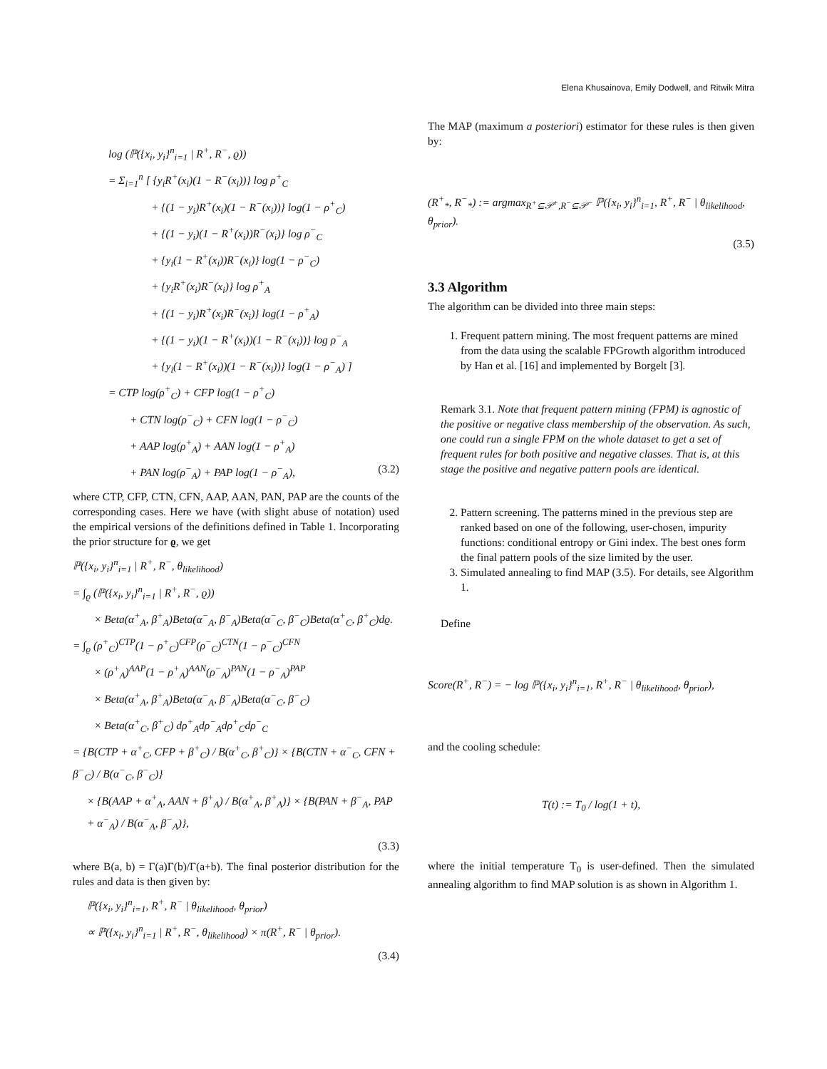Elena Khusainova, Emily Dodwell, and Ritwik Mitra
log (ℙ({x<sub>i</sub>, y<sub>i</sub>}<sup>n</sup><sub>i=1</sub> | R<sup>+</sup>, R<sup>−</sup>, ϱ))
= Σ<sub>i=1</sub><sup>n</sup> [ {y<sub>i</sub>R<sup>+</sup>(x<sub>i</sub>)(1 − R<sup>−</sup>(x<sub>i</sub>))} log ρ<sup>+</sup><sub>C</sub>
+ {(1 − y<sub>i</sub>)R<sup>+</sup>(x<sub>i</sub>)(1 − R<sup>−</sup>(x<sub>i</sub>))} log(1 − ρ<sup>+</sup><sub>C</sub>)
+ {(1 − y<sub>i</sub>)(1 − R<sup>+</sup>(x<sub>i</sub>))R<sup>−</sup>(x<sub>i</sub>)} log ρ<sup>−</sup><sub>C</sub>
+ {y<sub>i</sub>(1 − R<sup>+</sup>(x<sub>i</sub>))R<sup>−</sup>(x<sub>i</sub>)} log(1 − ρ<sup>−</sup><sub>C</sub>)
+ {y<sub>i</sub>R<sup>+</sup>(x<sub>i</sub>)R<sup>−</sup>(x<sub>i</sub>)} log ρ<sup>+</sup><sub>A</sub>
+ {(1 − y<sub>i</sub>)R<sup>+</sup>(x<sub>i</sub>)R<sup>−</sup>(x<sub>i</sub>)} log(1 − ρ<sup>+</sup><sub>A</sub>)
+ {(1 − y<sub>i</sub>)(1 − R<sup>+</sup>(x<sub>i</sub>))(1 − R<sup>−</sup>(x<sub>i</sub>))} log ρ<sup>−</sup><sub>A</sub>
+ {y<sub>i</sub>(1 − R<sup>+</sup>(x<sub>i</sub>))(1 − R<sup>−</sup>(x<sub>i</sub>))} log(1 − ρ<sup>−</sup><sub>A</sub>) ]
= CTP log(ρ<sup>+</sup><sub>C</sub>) + CFP log(1 − ρ<sup>+</sup><sub>C</sub>)
+ CTN log(ρ<sup>−</sup><sub>C</sub>) + CFN log(1 − ρ<sup>−</sup><sub>C</sub>)
+ AAP log(ρ<sup>+</sup><sub>A</sub>) + AAN log(1 − ρ<sup>+</sup><sub>A</sub>)
+ PAN log(ρ<sup>−</sup><sub>A</sub>) + PAP log(1 − ρ<sup>−</sup><sub>A</sub>), (3.2)
where CTP, CFP, CTN, CFN, AAP, AAN, PAN, PAP are the counts of the corresponding cases. Here we have (with slight abuse of notation) used the empirical versions of the definitions defined in Table 1. Incorporating the prior structure for ϱ, we get
ℙ({x<sub>i</sub>, y<sub>i</sub>}<sup>n</sup><sub>i=1</sub> | R<sup>+</sup>, R<sup>−</sup>, θ<sub>likelihood</sub>)
= ∫<sub>ϱ</sub> (ℙ({x<sub>i</sub>, y<sub>i</sub>}<sup>n</sup><sub>i=1</sub> | R<sup>+</sup>, R<sup>−</sup>, ϱ))
× Beta(α<sup>+</sup><sub>A</sub>, β<sup>+</sup><sub>A</sub>)Beta(α<sup>−</sup><sub>A</sub>, β<sup>−</sup><sub>A</sub>)Beta(α<sup>−</sup><sub>C</sub>, β<sup>−</sup><sub>C</sub>)Beta(α<sup>+</sup><sub>C</sub>, β<sup>+</sup><sub>C</sub>)dϱ.
= ∫<sub>ϱ</sub> (ρ<sup>+</sup><sub>C</sub>)<sup>CTP</sup>(1 − ρ<sup>+</sup><sub>C</sub>)<sup>CFP</sup>(ρ<sup>−</sup><sub>C</sub>)<sup>CTN</sup>(1 − ρ<sup>−</sup><sub>C</sub>)<sup>CFN</sup>
× (ρ<sup>+</sup><sub>A</sub>)<sup>AAP</sup>(1 − ρ<sup>+</sup><sub>A</sub>)<sup>AAN</sup>(ρ<sup>−</sup><sub>A</sub>)<sup>PAN</sup>(1 − ρ<sup>−</sup><sub>A</sub>)<sup>PAP</sup>
× Beta(α<sup>+</sup><sub>A</sub>, β<sup>+</sup><sub>A</sub>)Beta(α<sup>−</sup><sub>A</sub>, β<sup>−</sup><sub>A</sub>)Beta(α<sup>−</sup><sub>C</sub>, β<sup>−</sup><sub>C</sub>)
× Beta(α<sup>+</sup><sub>C</sub>, β<sup>+</sup><sub>C</sub>) dρ<sup>+</sup><sub>A</sub>dρ<sup>−</sup><sub>A</sub>dρ<sup>+</sup><sub>C</sub>dρ<sup>−</sup><sub>C</sub>
= {B(CTP + α<sup>+</sup><sub>C</sub>, CFP + β<sup>+</sup><sub>C</sub>) / B(α<sup>+</sup><sub>C</sub>, β<sup>+</sup><sub>C</sub>)} × {B(CTN + α<sup>−</sup><sub>C</sub>, CFN + β<sup>−</sup><sub>C</sub>) / B(α<sup>−</sup><sub>C</sub>, β<sup>−</sup><sub>C</sub>)}
× {B(AAP + α<sup>+</sup><sub>A</sub>, AAN + β<sup>+</sup><sub>A</sub>) / B(α<sup>+</sup><sub>A</sub>, β<sup>+</sup><sub>A</sub>)} × {B(PAN + β<sup>−</sup><sub>A</sub>, PAP + α<sup>−</sup><sub>A</sub>) / B(α<sup>−</sup><sub>A</sub>, β<sup>−</sup><sub>A</sub>)},
(3.3)
where B(a, b) = Γ(a)Γ(b)/Γ(a+b). The final posterior distribution for the rules and data is then given by:
ℙ({x<sub>i</sub>, y<sub>i</sub>}<sup>n</sup><sub>i=1</sub>, R<sup>+</sup>, R<sup>−</sup> | θ<sub>likelihood</sub>, θ<sub>prior</sub>)
∝ ℙ({x<sub>i</sub>, y<sub>i</sub>}<sup>n</sup><sub>i=1</sub> | R<sup>+</sup>, R<sup>−</sup>, θ<sub>likelihood</sub>) × π(R<sup>+</sup>, R<sup>−</sup> | θ<sub>prior</sub>).
(3.4)
The MAP (maximum a posteriori) estimator for these rules is then given by:
(R<sup>+</sup><sub>*</sub>, R<sup>−</sup><sub>*</sub>) := argmax<sub>R<sup>+</sup>⊆𝒫<sup>+</sup>,R<sup>−</sup>⊆𝒫<sup>−</sup></sub> ℙ({x<sub>i</sub>, y<sub>i</sub>}<sup>n</sup><sub>i=1</sub>, R<sup>+</sup>, R<sup>−</sup> | θ<sub>likelihood</sub>, θ<sub>prior</sub>).
(3.5)
3.3 Algorithm
The algorithm can be divided into three main steps:
1. Frequent pattern mining. The most frequent patterns are mined from the data using the scalable FPGrowth algorithm introduced by Han et al. [16] and implemented by Borgelt [3].
Remark 3.1. Note that frequent pattern mining (FPM) is agnostic of the positive or negative class membership of the observation. As such, one could run a single FPM on the whole dataset to get a set of frequent rules for both positive and negative classes. That is, at this stage the positive and negative pattern pools are identical.
2. Pattern screening. The patterns mined in the previous step are ranked based on one of the following, user-chosen, impurity functions: conditional entropy or Gini index. The best ones form the final pattern pools of the size limited by the user.
3. Simulated annealing to find MAP (3.5). For details, see Algorithm 1.
Define
Score(R<sup>+</sup>, R<sup>−</sup>) = − log ℙ({x<sub>i</sub>, y<sub>i</sub>}<sup>n</sup><sub>i=1</sub>, R<sup>+</sup>, R<sup>−</sup> | θ<sub>likelihood</sub>, θ<sub>prior</sub>),
and the cooling schedule:
T(t) := T<sub>0</sub> / log(1 + t),
where the initial temperature T<sub>0</sub> is user-defined. Then the simulated annealing algorithm to find MAP solution is as shown in Algorithm 1.